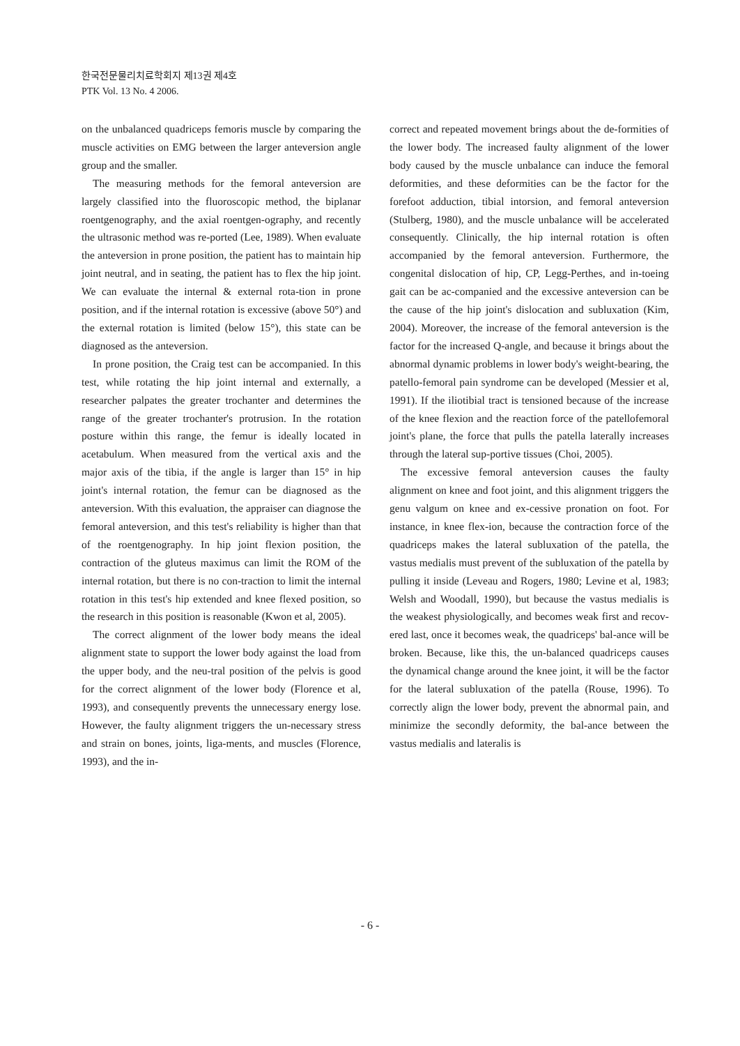한국전문물리치료학회지 제13권 제4호
PTK Vol. 13 No. 4 2006.
on the unbalanced quadriceps femoris muscle by comparing the muscle activities on EMG between the larger anteversion angle group and the smaller.
The measuring methods for the femoral anteversion are largely classified into the fluoroscopic method, the biplanar roentgenography, and the axial roentgen-ography, and recently the ultrasonic method was re-ported (Lee, 1989). When evaluate the anteversion in prone position, the patient has to maintain hip joint neutral, and in seating, the patient has to flex the hip joint. We can evaluate the internal & external rota-tion in prone position, and if the internal rotation is excessive (above 50°) and the external rotation is limited (below 15°), this state can be diagnosed as the anteversion.
In prone position, the Craig test can be accompanied. In this test, while rotating the hip joint internal and externally, a researcher palpates the greater trochanter and determines the range of the greater trochanter's protrusion. In the rotation posture within this range, the femur is ideally located in acetabulum. When measured from the vertical axis and the major axis of the tibia, if the angle is larger than 15° in hip joint's internal rotation, the femur can be diagnosed as the anteversion. With this evaluation, the appraiser can diagnose the femoral anteversion, and this test's reliability is higher than that of the roentgenography. In hip joint flexion position, the contraction of the gluteus maximus can limit the ROM of the internal rotation, but there is no con-traction to limit the internal rotation in this test's hip extended and knee flexed position, so the research in this position is reasonable (Kwon et al, 2005).
The correct alignment of the lower body means the ideal alignment state to support the lower body against the load from the upper body, and the neu-tral position of the pelvis is good for the correct alignment of the lower body (Florence et al, 1993), and consequently prevents the unnecessary energy lose. However, the faulty alignment triggers the un-necessary stress and strain on bones, joints, liga-ments, and muscles (Florence, 1993), and the in-
correct and repeated movement brings about the de-formities of the lower body. The increased faulty alignment of the lower body caused by the muscle unbalance can induce the femoral deformities, and these deformities can be the factor for the forefoot adduction, tibial intorsion, and femoral anteversion (Stulberg, 1980), and the muscle unbalance will be accelerated consequently. Clinically, the hip internal rotation is often accompanied by the femoral anteversion. Furthermore, the congenital dislocation of hip, CP, Legg-Perthes, and in-toeing gait can be ac-companied and the excessive anteversion can be the cause of the hip joint's dislocation and subluxation (Kim, 2004). Moreover, the increase of the femoral anteversion is the factor for the increased Q-angle, and because it brings about the abnormal dynamic problems in lower body's weight-bearing, the patello-femoral pain syndrome can be developed (Messier et al, 1991). If the iliotibial tract is tensioned because of the increase of the knee flexion and the reaction force of the patellofemoral joint's plane, the force that pulls the patella laterally increases through the lateral sup-portive tissues (Choi, 2005).
The excessive femoral anteversion causes the faulty alignment on knee and foot joint, and this alignment triggers the genu valgum on knee and ex-cessive pronation on foot. For instance, in knee flex-ion, because the contraction force of the quadriceps makes the lateral subluxation of the patella, the vastus medialis must prevent of the subluxation of the patella by pulling it inside (Leveau and Rogers, 1980; Levine et al, 1983; Welsh and Woodall, 1990), but because the vastus medialis is the weakest physiologically, and becomes weak first and recov-ered last, once it becomes weak, the quadriceps' bal-ance will be broken. Because, like this, the un-balanced quadriceps causes the dynamical change around the knee joint, it will be the factor for the lateral subluxation of the patella (Rouse, 1996). To correctly align the lower body, prevent the abnormal pain, and minimize the secondly deformity, the bal-ance between the vastus medialis and lateralis is
- 6 -